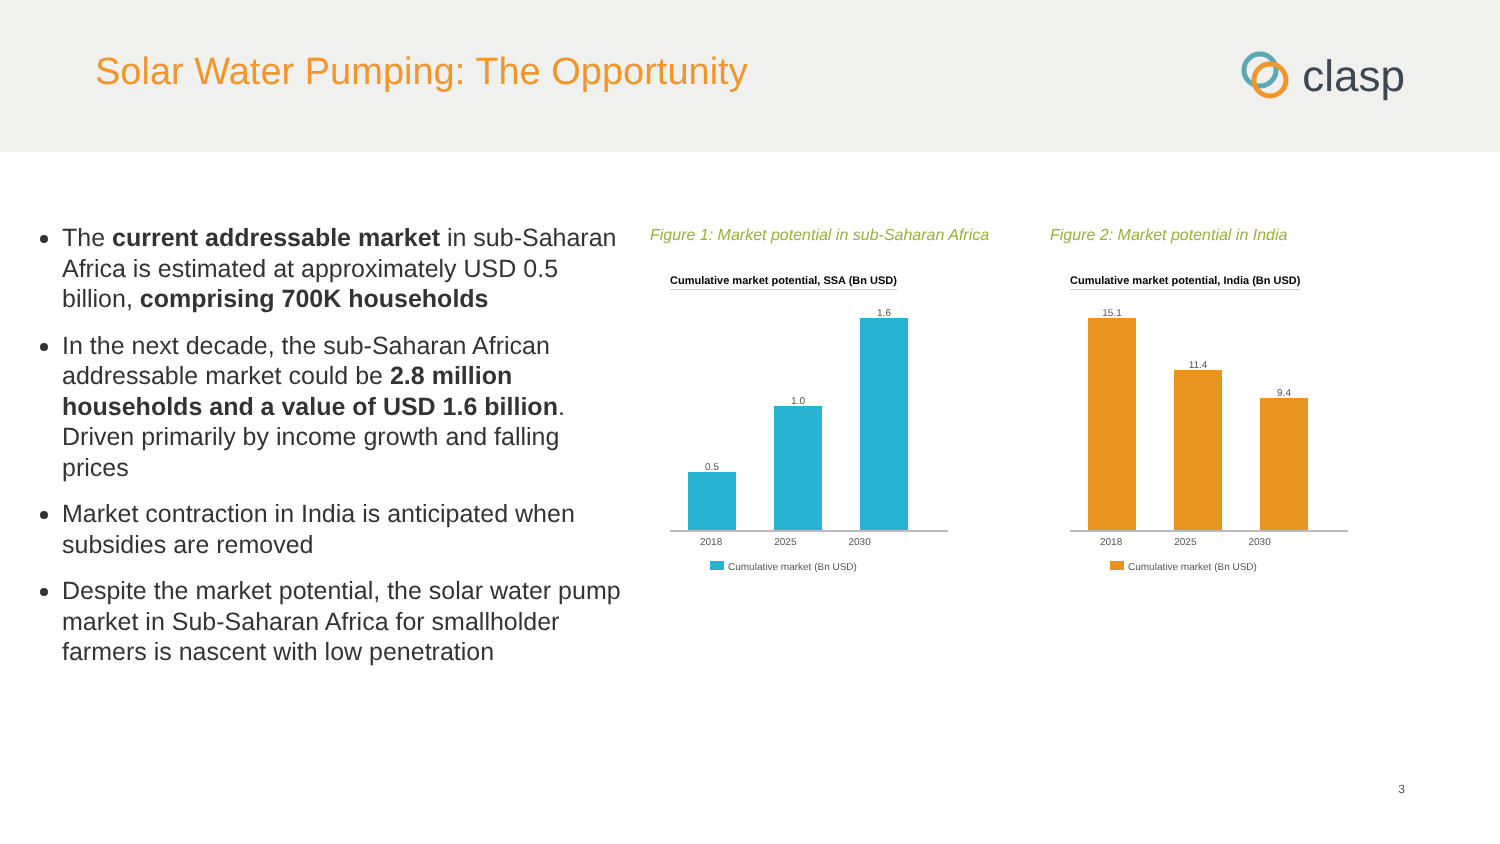Solar Water Pumping: The Opportunity
clasp
The current addressable market in sub-Saharan Africa is estimated at approximately USD 0.5 billion, comprising 700K households
In the next decade, the sub-Saharan African addressable market could be 2.8 million households and a value of USD 1.6 billion. Driven primarily by income growth and falling prices
Market contraction in India is anticipated when subsidies are removed
Despite the market potential, the solar water pump market in Sub-Saharan Africa for smallholder farmers is nascent with low penetration
Figure 1: Market potential in sub-Saharan Africa
Cumulative market potential, SSA (Bn USD)
0.5
1.0
1.6
2018 2025 2030
Cumulative market (Bn USD)
Figure 2: Market potential in India
Cumulative market potential, India (Bn USD)
15.1
11.4
9.4
2018 2025 2030
Cumulative market (Bn USD)
3